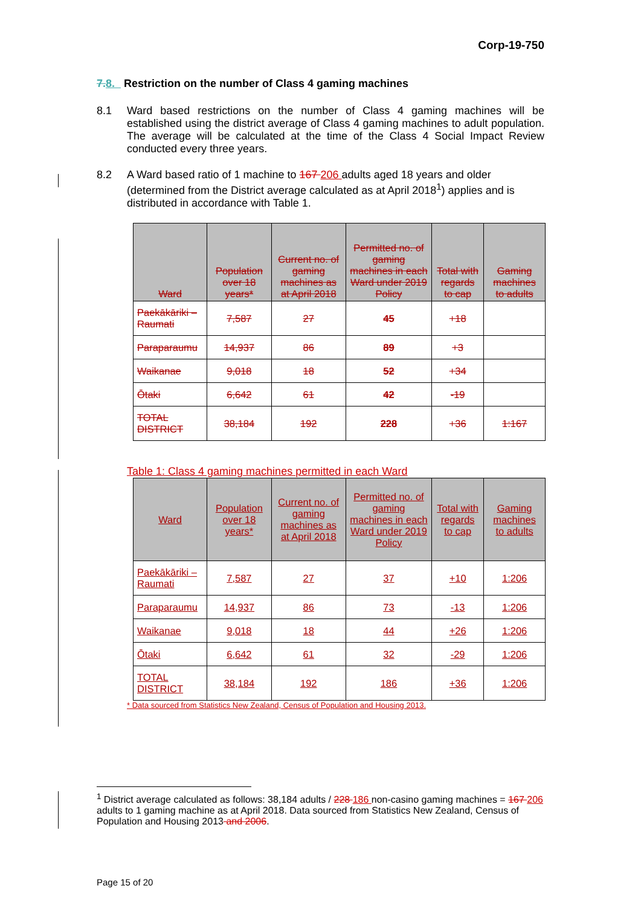Corp-19-750
7. 8. Restriction on the number of Class 4 gaming machines
8.1 Ward based restrictions on the number of Class 4 gaming machines will be established using the district average of Class 4 gaming machines to adult population. The average will be calculated at the time of the Class 4 Social Impact Review conducted every three years.
8.2 A Ward based ratio of 1 machine to 167 206 adults aged 18 years and older (determined from the District average calculated as at April 2018<sup>1</sup>) applies and is distributed in accordance with Table 1.
| Ward | Population over 18 years* | Current no. of gaming machines as at April 2018 | Permitted no. of gaming machines in each Ward under 2019 Policy | Total with regards to cap | Gaming machines to adults |
| --- | --- | --- | --- | --- | --- |
| Paekākāriki – Raumati | 7,587 | 27 | 45 | +18 | |
| Paraparaumu | 14,937 | 86 | 89 | +3 | |
| Waikanae | 9,018 | 18 | 52 | +34 | |
| Ōtaki | 6,642 | 61 | 42 | -19 | |
| TOTAL DISTRICT | 38,184 | 192 | 228 | +36 | 1:167 |
Table 1: Class 4 gaming machines permitted in each Ward
| Ward | Population over 18 years* | Current no. of gaming machines as at April 2018 | Permitted no. of gaming machines in each Ward under 2019 Policy | Total with regards to cap | Gaming machines to adults |
| --- | --- | --- | --- | --- | --- |
| Paekākāriki – Raumati | 7,587 | 27 | 37 | +10 | 1:206 |
| Paraparaumu | 14,937 | 86 | 73 | -13 | 1:206 |
| Waikanae | 9,018 | 18 | 44 | +26 | 1:206 |
| Ōtaki | 6,642 | 61 | 32 | -29 | 1:206 |
| TOTAL DISTRICT | 38,184 | 192 | 186 | +36 | 1:206 |
* Data sourced from Statistics New Zealand, Census of Population and Housing 2013.
<sup>1</sup> District average calculated as follows: 38,184 adults / 228 186 non-casino gaming machines = 167 206 adults to 1 gaming machine as at April 2018. Data sourced from Statistics New Zealand, Census of Population and Housing 2013 and 2006.
Page 15 of 20